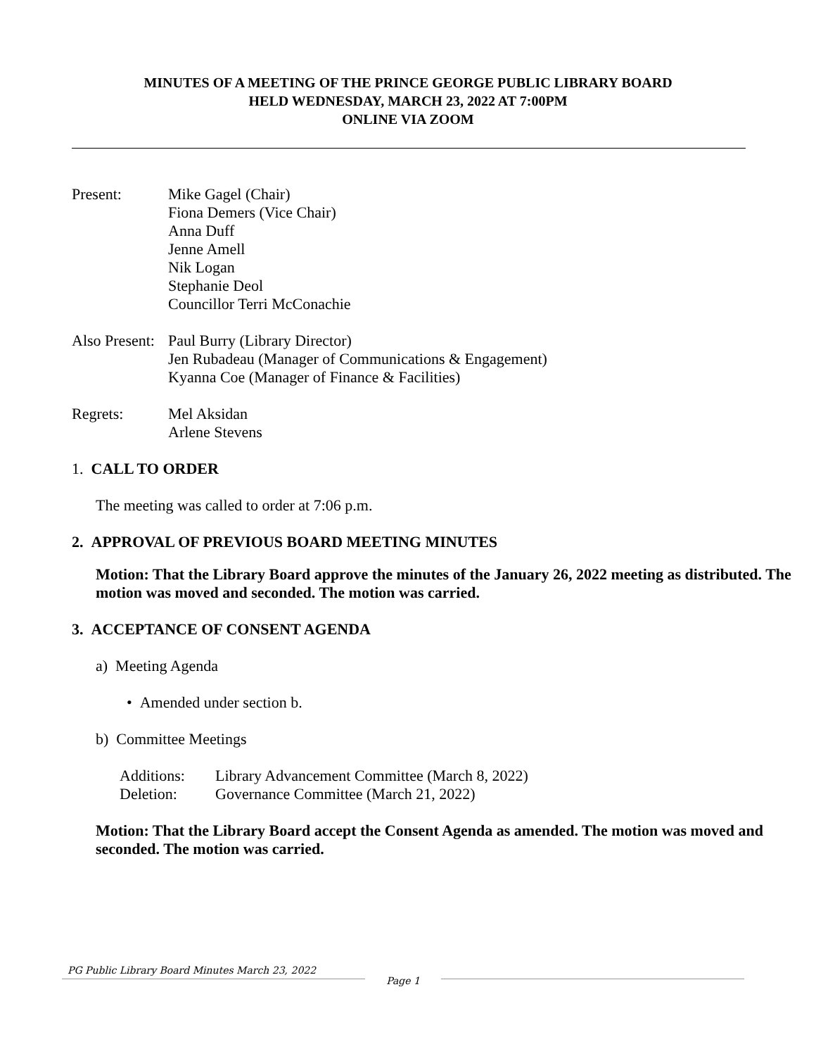MINUTES OF A MEETING OF THE PRINCE GEORGE PUBLIC LIBRARY BOARD
HELD WEDNESDAY, MARCH 23, 2022 AT 7:00PM
ONLINE VIA ZOOM
Present: Mike Gagel (Chair)
Fiona Demers (Vice Chair)
Anna Duff
Jenne Amell
Nik Logan
Stephanie Deol
Councillor Terri McConachie
Also Present:
Paul Burry (Library Director)
Jen Rubadeau (Manager of Communications & Engagement)
Kyanna Coe (Manager of Finance & Facilities)
Regrets: Mel Aksidan
Arlene Stevens
1. CALL TO ORDER
The meeting was called to order at 7:06 p.m.
2. APPROVAL OF PREVIOUS BOARD MEETING MINUTES
Motion: That the Library Board approve the minutes of the January 26, 2022 meeting as distributed. The motion was moved and seconded. The motion was carried.
3. ACCEPTANCE OF CONSENT AGENDA
a) Meeting Agenda
• Amended under section b.
b) Committee Meetings
Additions:
Deletion:
Library Advancement Committee (March 8, 2022)
Governance Committee (March 21, 2022)
Motion: That the Library Board accept the Consent Agenda as amended. The motion was moved and seconded. The motion was carried.
PG Public Library Board Minutes March 23, 2022
Page 1